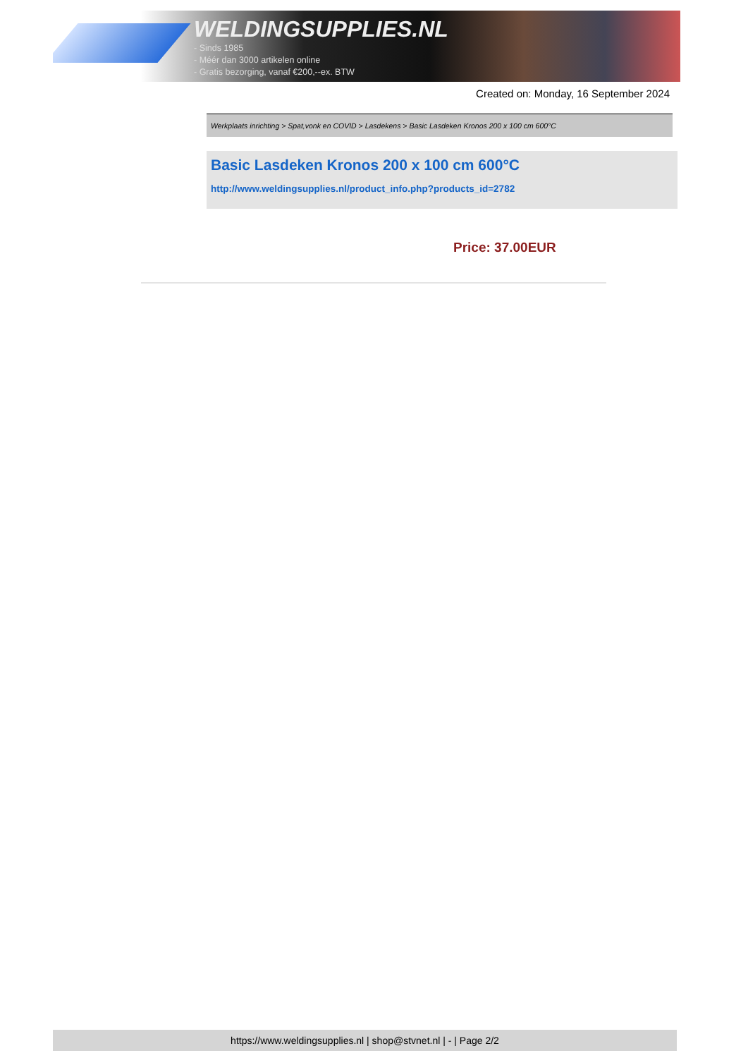WELDINGSUPPLIES.NL
- Sinds 1985
- Méér dan 3000 artikelen online
- Gratis bezorging, vanaf €200,--ex. BTW
Created on: Monday, 16 September 2024
Werkplaats inrichting > Spat,vonk en COVID > Lasdekens > Basic Lasdeken Kronos 200 x 100 cm 600°C
Basic Lasdeken Kronos 200 x 100 cm 600°C
http://www.weldingsupplies.nl/product_info.php?products_id=2782
Price: 37.00EUR
https://www.weldingsupplies.nl | shop@stvnet.nl | - | Page 2/2